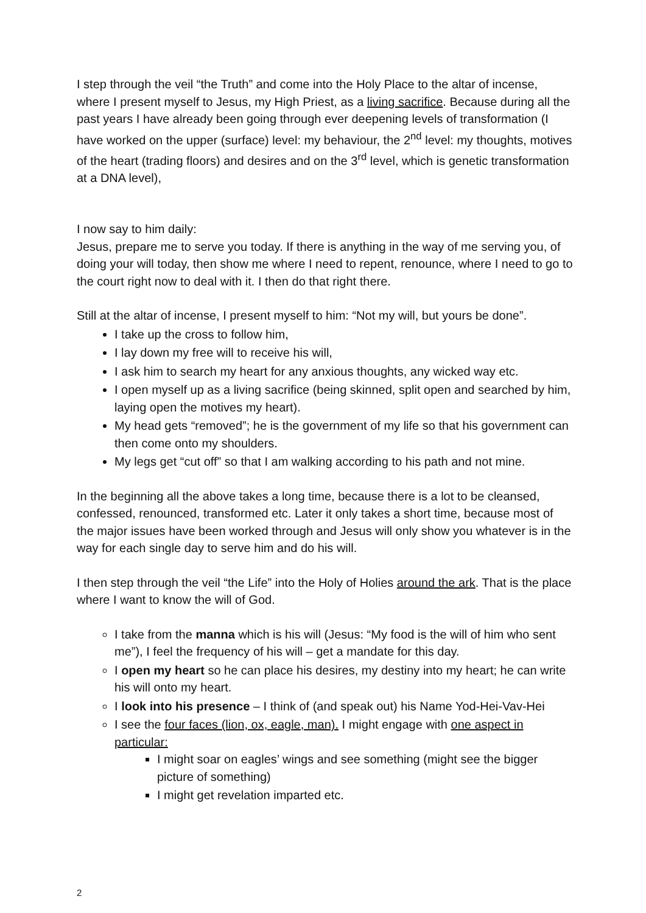I step through the veil “the Truth” and come into the Holy Place to the altar of incense, where I present myself to Jesus, my High Priest, as a living sacrifice. Because during all the past years I have already been going through ever deepening levels of transformation (I have worked on the upper (surface) level: my behaviour, the 2<sup>nd</sup> level: my thoughts, motives of the heart (trading floors) and desires and on the 3<sup>rd</sup> level, which is genetic transformation at a DNA level),
I now say to him daily:
Jesus, prepare me to serve you today. If there is anything in the way of me serving you, of doing your will today, then show me where I need to repent, renounce, where I need to go to the court right now to deal with it. I then do that right there.
Still at the altar of incense, I present myself to him: “Not my will, but yours be done”.
I take up the cross to follow him,
I lay down my free will to receive his will,
I ask him to search my heart for any anxious thoughts, any wicked way etc.
I open myself up as a living sacrifice (being skinned, split open and searched by him, laying open the motives my heart).
My head gets “removed”; he is the government of my life so that his government can then come onto my shoulders.
My legs get “cut off” so that I am walking according to his path and not mine.
In the beginning all the above takes a long time, because there is a lot to be cleansed, confessed, renounced, transformed etc. Later it only takes a short time, because most of the major issues have been worked through and Jesus will only show you whatever is in the way for each single day to serve him and do his will.
I then step through the veil “the Life” into the Holy of Holies around the ark. That is the place where I want to know the will of God.
I take from the manna which is his will (Jesus: “My food is the will of him who sent me”), I feel the frequency of his will – get a mandate for this day.
I open my heart so he can place his desires, my destiny into my heart; he can write his will onto my heart.
I look into his presence – I think of (and speak out) his Name Yod-Hei-Vav-Hei
I see the four faces (lion, ox, eagle, man). I might engage with one aspect in particular:
I might soar on eagles’ wings and see something (might see the bigger picture of something)
I might get revelation imparted etc.
2